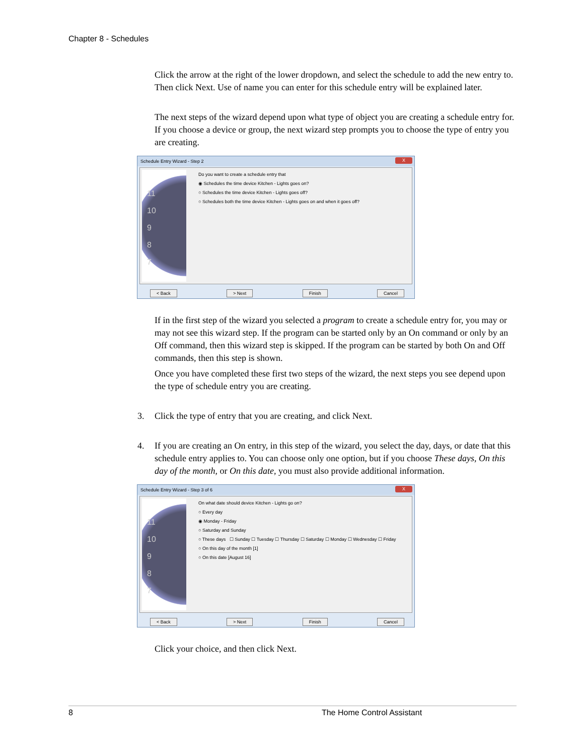Chapter 8 - Schedules
Click the arrow at the right of the lower dropdown, and select the schedule to add the new entry to. Then click Next. Use of name you can enter for this schedule entry will be explained later.
The next steps of the wizard depend upon what type of object you are creating a schedule entry for. If you choose a device or group, the next wizard step prompts you to choose the type of entry you are creating.
Schedule Entry Wizard - Step 2 X
11
10
9
8
7
Do you want to create a schedule entry that
◉ Schedules the time device Kitchen - Lights goes on?
○ Schedules the time device Kitchen - Lights goes off?
○ Schedules both the time device Kitchen - Lights goes on and when it goes off?
< Back > Next Finish Cancel
If in the first step of the wizard you selected a program to create a schedule entry for, you may or may not see this wizard step. If the program can be started only by an On command or only by an Off command, then this wizard step is skipped. If the program can be started by both On and Off commands, then this step is shown.
Once you have completed these first two steps of the wizard, the next steps you see depend upon the type of schedule entry you are creating.
3. Click the type of entry that you are creating, and click Next.
4. If you are creating an On entry, in this step of the wizard, you select the day, days, or date that this schedule entry applies to. You can choose only one option, but if you choose These days, On this day of the month, or On this date, you must also provide additional information.
Schedule Entry Wizard - Step 3 of 6 X
11
10
9
8
7
On what date should device Kitchen - Lights go on?
○ Every day
◉ Monday - Friday
○ Saturday and Sunday
○ These days ☐ Sunday ☐ Tuesday ☐ Thursday ☐ Saturday ☐ Monday ☐ Wednesday ☐ Friday
○ On this day of the month [1]
○ On this date [August 16]
< Back > Next Finish Cancel
Click your choice, and then click Next.
8 The Home Control Assistant